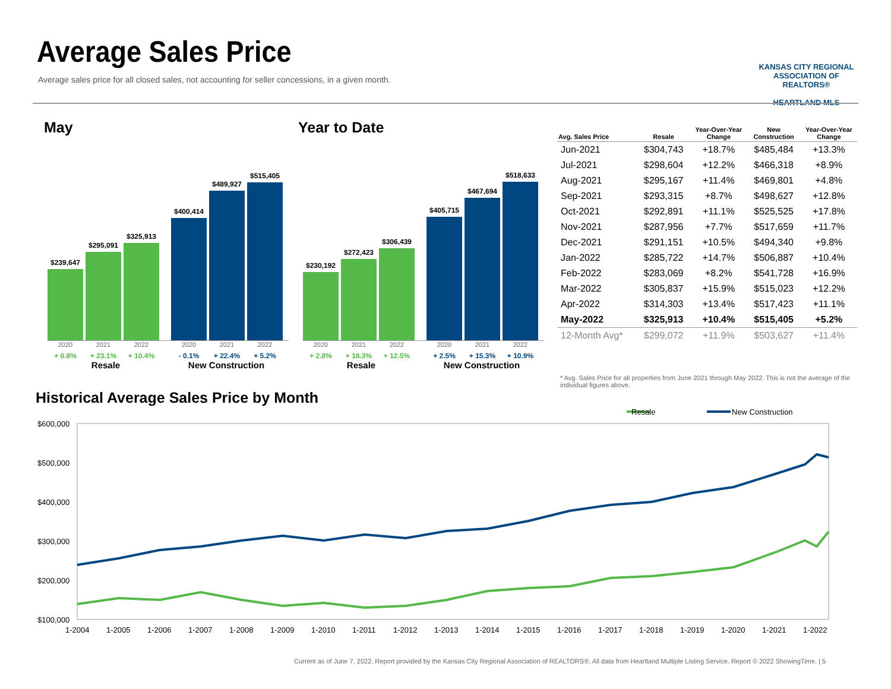Average Sales Price
Average sales price for all closed sales, not accounting for seller concessions, in a given month.
KANSAS CITY REGIONAL
ASSOCIATION OF REALTORS®
HEARTLAND MLS
May Year to Date
$239,647
$295,091
$325,913
$400,414
$489,927
$515,405
2020 2021 2022 2020 2021 2022
+ 0.8% + 23.1% + 10.4% - 0.1% + 22.4% + 5.2%
Resale New Construction
$230,192
$272,423
$306,439
$405,715
$467,694
$518,633
2020 2021 2022 2020 2021 2022
+ 2.8% + 18.3% + 12.5% + 2.5% + 15.3% + 10.9%
Resale New Construction
| Avg. Sales Price | Resale | Year-Over-Year Change | New Construction | Year-Over-Year Change |
| --- | --- | --- | --- | --- |
| Jun-2021 | $304,743 | +18.7% | $485,484 | +13.3% |
| Jul-2021 | $298,604 | +12.2% | $466,318 | +8.9% |
| Aug-2021 | $295,167 | +11.4% | $469,801 | +4.8% |
| Sep-2021 | $293,315 | +8.7% | $498,627 | +12.8% |
| Oct-2021 | $292,891 | +11.1% | $525,525 | +17.8% |
| Nov-2021 | $287,956 | +7.7% | $517,659 | +11.7% |
| Dec-2021 | $291,151 | +10.5% | $494,340 | +9.8% |
| Jan-2022 | $285,722 | +14.7% | $506,887 | +10.4% |
| Feb-2022 | $283,069 | +8.2% | $541,728 | +16.9% |
| Mar-2022 | $305,837 | +15.9% | $515,023 | +12.2% |
| Apr-2022 | $314,303 | +13.4% | $517,423 | +11.1% |
| May-2022 | $325,913 | +10.4% | $515,405 | +5.2% |
| 12-Month Avg* | $299,072 | +11.9% | $503,627 | +11.4% |
* Avg. Sales Price for all properties from June 2021 through May 2022. This is not the average of the individual figures above.
Historical Average Sales Price by Month
Resale
New Construction
$600,000
$500,000
$400,000
$300,000
$200,000
$100,000
1-2004
1-2005
1-2006
1-2007
1-2008
1-2009
1-2010
1-2011
1-2012
1-2013
1-2014
1-2015
1-2016
1-2017
1-2018
1-2019
1-2020
1-2021
1-2022
Current as of June 7, 2022. Report provided by the Kansas City Regional Association of REALTORS®. All data from Heartland Multiple Listing Service. Report © 2022 ShowingTime. | 5